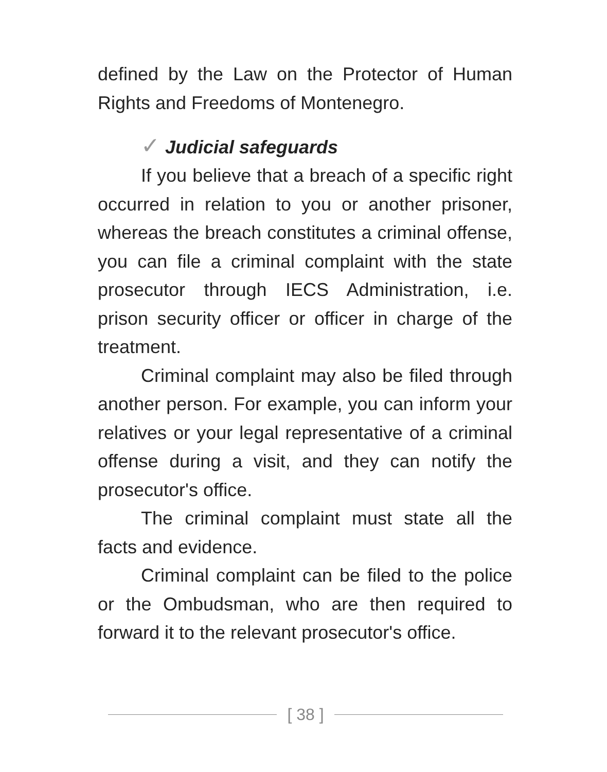defined by the Law on the Protector of Human Rights and Freedoms of Montenegro.
✓ Judicial safeguards
If you believe that a breach of a specific right occurred in relation to you or another prisoner, whereas the breach constitutes a criminal offense, you can file a criminal complaint with the state prosecutor through IECS Administration, i.e. prison security officer or officer in charge of the treatment.
Criminal complaint may also be filed through another person. For example, you can inform your relatives or your legal representative of a criminal offense during a visit, and they can notify the prosecutor's office.
The criminal complaint must state all the facts and evidence.
Criminal complaint can be filed to the police or the Ombudsman, who are then required to forward it to the relevant prosecutor's office.
[ 38 ]